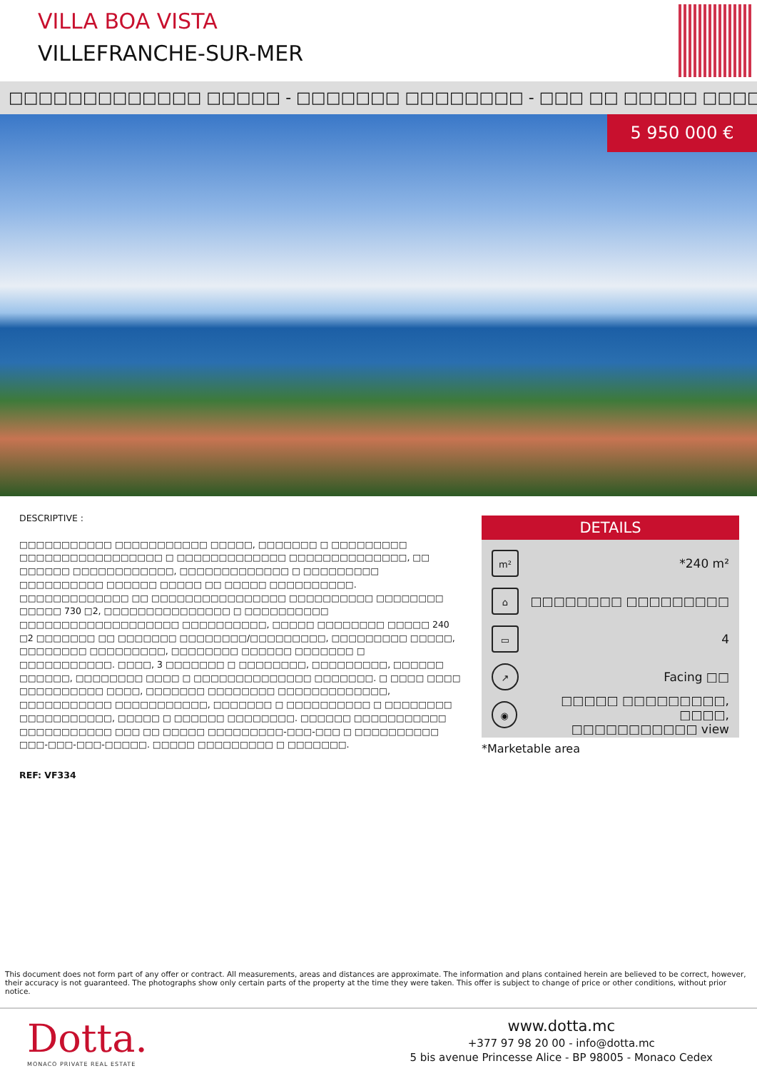VILLA BOA VISTA
VILLEFRANCHE-SUR-MER
□□□□□□□□□□□□□ □□□□□ - □□□□□□□ □□□□□□□□ - □□□ □□ □□□□□ □□□□□□□□□□
5 950 000 €
DESCRIPTIVE :
□□□□□□□□□□□ □□□□□□□□□□□ □□□□□, □□□□□□□ □ □□□□□□□□□ □□□□□□□□□□□□□□□□□ □ □□□□□□□□□□□□□ □□□□□□□□□□□□□□, □□ □□□□□□ □□□□□□□□□□□□, □□□□□□□□□□□□□ □ □□□□□□□□□ □□□□□□□□□□ □□□□□□ □□□□□ □□ □□□□□ □□□□□□□□□□. □□□□□□□□□□□□□ □□ □□□□□□□□□□□□□□□□ □□□□□□□□□□ □□□□□□□□ □□□□□ 730 □2, □□□□□□□□□□□□□□□ □ □□□□□□□□□□ □□□□□□□□□□□□□□□□□□□ □□□□□□□□□□, □□□□□ □□□□□□□□ □□□□□ 240 □2 □□□□□□□ □□ □□□□□□□ □□□□□□□□/□□□□□□□□□, □□□□□□□□□ □□□□□, □□□□□□□□ □□□□□□□□□, □□□□□□□□ □□□□□□ □□□□□□□ □ □□□□□□□□□□□. □□□□, 3 □□□□□□□ □ □□□□□□□□, □□□□□□□□□, □□□□□□ □□□□□□, □□□□□□□□ □□□□ □ □□□□□□□□□□□□□□ □□□□□□□. □ □□□□ □□□□ □□□□□□□□□□ □□□□, □□□□□□□ □□□□□□□□ □□□□□□□□□□□□□, □□□□□□□□□□□ □□□□□□□□□□□, □□□□□□□ □ □□□□□□□□□□ □ □□□□□□□□ □□□□□□□□□□□, □□□□□ □ □□□□□□ □□□□□□□□. □□□□□□ □□□□□□□□□□□ □□□□□□□□□□□ □□□ □□ □□□□□ □□□□□□□□□-□□□-□□□ □ □□□□□□□□□□ □□□-□□□-□□□-□□□□□. □□□□□ □□□□□□□□□ □ □□□□□□□.
REF: VF334
DETAILS
m²
*240 m²
⌂
□□□□□□□□ □□□□□□□□□
▭
4
↗
Facing □□
◉
□□□□□ □□□□□□□□□, □□□□,
□□□□□□□□□□□ view
*Marketable area
This document does not form part of any offer or contract. All measurements, areas and distances are approximate. The information and plans contained herein are believed to be correct, however, their accuracy is not guaranteed. The photographs show only certain parts of the property at the time they were taken. This offer is subject to change of price or other conditions, without prior notice.
Dotta.
MONACO PRIVATE REAL ESTATE
www.dotta.mc
+377 97 98 20 00 - info@dotta.mc
5 bis avenue Princesse Alice - BP 98005 - Monaco Cedex